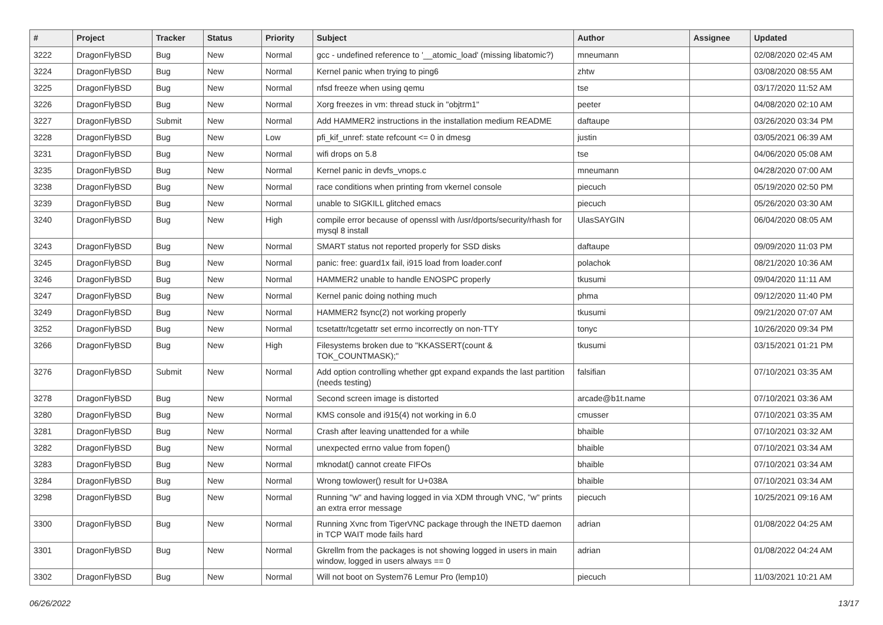| # | Project | Tracker | Status | Priority | Subject | Author | Assignee | Updated |
| --- | --- | --- | --- | --- | --- | --- | --- | --- |
| 3222 | DragonFlyBSD | Bug | New | Normal | gcc - undefined reference to '__atomic_load' (missing libatomic?) | mneumann | | 02/08/2020 02:45 AM |
| 3224 | DragonFlyBSD | Bug | New | Normal | Kernel panic when trying to ping6 | zhtw | | 03/08/2020 08:55 AM |
| 3225 | DragonFlyBSD | Bug | New | Normal | nfsd freeze when using qemu | tse | | 03/17/2020 11:52 AM |
| 3226 | DragonFlyBSD | Bug | New | Normal | Xorg freezes in vm: thread stuck in "objtrm1" | peeter | | 04/08/2020 02:10 AM |
| 3227 | DragonFlyBSD | Submit | New | Normal | Add HAMMER2 instructions in the installation medium README | daftaupe | | 03/26/2020 03:34 PM |
| 3228 | DragonFlyBSD | Bug | New | Low | pfi_kif_unref: state refcount <= 0 in dmesg | justin | | 03/05/2021 06:39 AM |
| 3231 | DragonFlyBSD | Bug | New | Normal | wifi drops on 5.8 | tse | | 04/06/2020 05:08 AM |
| 3235 | DragonFlyBSD | Bug | New | Normal | Kernel panic in devfs_vnops.c | mneumann | | 04/28/2020 07:00 AM |
| 3238 | DragonFlyBSD | Bug | New | Normal | race conditions when printing from vkernel console | piecuch | | 05/19/2020 02:50 PM |
| 3239 | DragonFlyBSD | Bug | New | Normal | unable to SIGKILL glitched emacs | piecuch | | 05/26/2020 03:30 AM |
| 3240 | DragonFlyBSD | Bug | New | High | compile error because of openssl with /usr/dports/security/rhash for mysql 8 install | UlasSAYGIN | | 06/04/2020 08:05 AM |
| 3243 | DragonFlyBSD | Bug | New | Normal | SMART status not reported properly for SSD disks | daftaupe | | 09/09/2020 11:03 PM |
| 3245 | DragonFlyBSD | Bug | New | Normal | panic: free: guard1x fail, i915 load from loader.conf | polachok | | 08/21/2020 10:36 AM |
| 3246 | DragonFlyBSD | Bug | New | Normal | HAMMER2 unable to handle ENOSPC properly | tkusumi | | 09/04/2020 11:11 AM |
| 3247 | DragonFlyBSD | Bug | New | Normal | Kernel panic doing nothing much | phma | | 09/12/2020 11:40 PM |
| 3249 | DragonFlyBSD | Bug | New | Normal | HAMMER2 fsync(2) not working properly | tkusumi | | 09/21/2020 07:07 AM |
| 3252 | DragonFlyBSD | Bug | New | Normal | tcsetattr/tcgetattr set errno incorrectly on non-TTY | tonyc | | 10/26/2020 09:34 PM |
| 3266 | DragonFlyBSD | Bug | New | High | Filesystems broken due to "KKASSERT(count & TOK_COUNTMASK);" | tkusumi | | 03/15/2021 01:21 PM |
| 3276 | DragonFlyBSD | Submit | New | Normal | Add option controlling whether gpt expand expands the last partition (needs testing) | falsifian | | 07/10/2021 03:35 AM |
| 3278 | DragonFlyBSD | Bug | New | Normal | Second screen image is distorted | arcade@b1t.name | | 07/10/2021 03:36 AM |
| 3280 | DragonFlyBSD | Bug | New | Normal | KMS console and i915(4) not working in 6.0 | cmusser | | 07/10/2021 03:35 AM |
| 3281 | DragonFlyBSD | Bug | New | Normal | Crash after leaving unattended for a while | bhaible | | 07/10/2021 03:32 AM |
| 3282 | DragonFlyBSD | Bug | New | Normal | unexpected errno value from fopen() | bhaible | | 07/10/2021 03:34 AM |
| 3283 | DragonFlyBSD | Bug | New | Normal | mknodat() cannot create FIFOs | bhaible | | 07/10/2021 03:34 AM |
| 3284 | DragonFlyBSD | Bug | New | Normal | Wrong towlower() result for U+038A | bhaible | | 07/10/2021 03:34 AM |
| 3298 | DragonFlyBSD | Bug | New | Normal | Running "w" and having logged in via XDM through VNC, "w" prints an extra error message | piecuch | | 10/25/2021 09:16 AM |
| 3300 | DragonFlyBSD | Bug | New | Normal | Running Xvnc from TigerVNC package through the INETD daemon in TCP WAIT mode fails hard | adrian | | 01/08/2022 04:25 AM |
| 3301 | DragonFlyBSD | Bug | New | Normal | Gkrellm from the packages is not showing logged in users in main window, logged in users always == 0 | adrian | | 01/08/2022 04:24 AM |
| 3302 | DragonFlyBSD | Bug | New | Normal | Will not boot on System76 Lemur Pro (lemp10) | piecuch | | 11/03/2021 10:21 AM |
06/26/2022 13/17